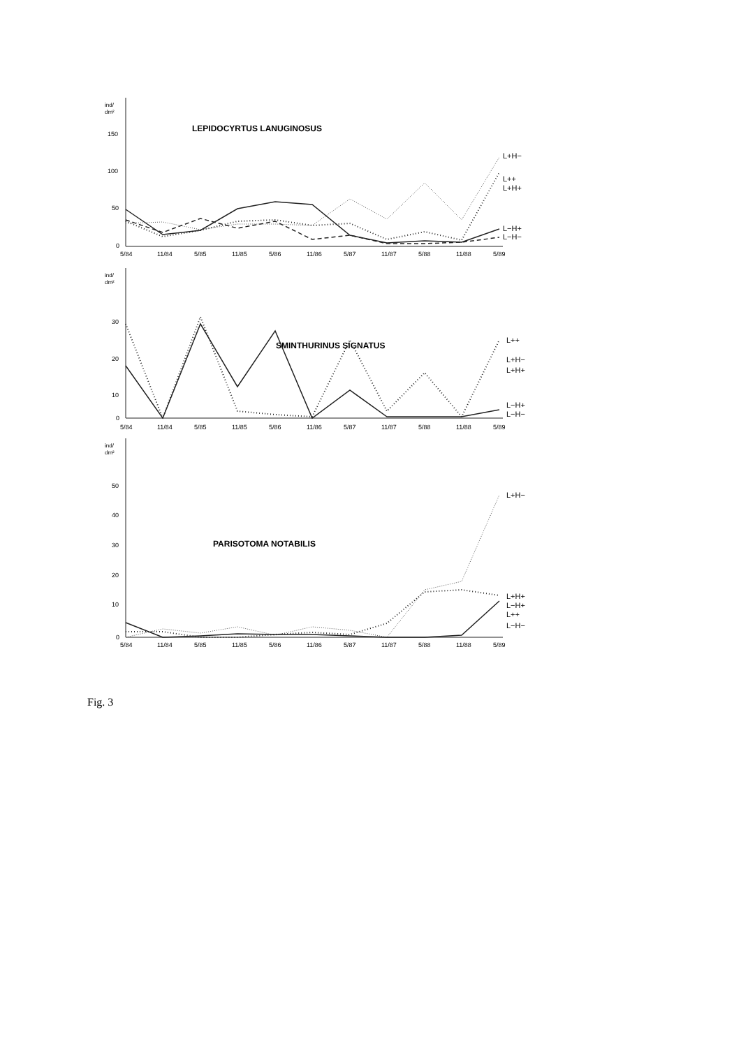ind/
dm²
150
100
50
0
LEPIDOCYRTUS LANUGINOSUS
L+H−
L++
L+H+
L−H+
L−H−
5/84
11/84
5/85
11/85
5/86
11/86
5/87
11/87
5/88
11/88
5/89
ind/
dm²
30
20
10
0
SMINTHURINUS SIGNATUS
L++
L+H−
L+H+
L−H+
L−H−
5/84
11/84
5/85
11/85
5/86
11/86
5/87
11/87
5/88
11/88
5/89
ind/
dm²
50
40
30
20
10
0
PARISOTOMA NOTABILIS
L+H−
L+H+
L−H+
L++
L−H−
5/84
11/84
5/85
11/85
5/86
11/86
5/87
11/87
5/88
11/88
5/89
Fig. 3